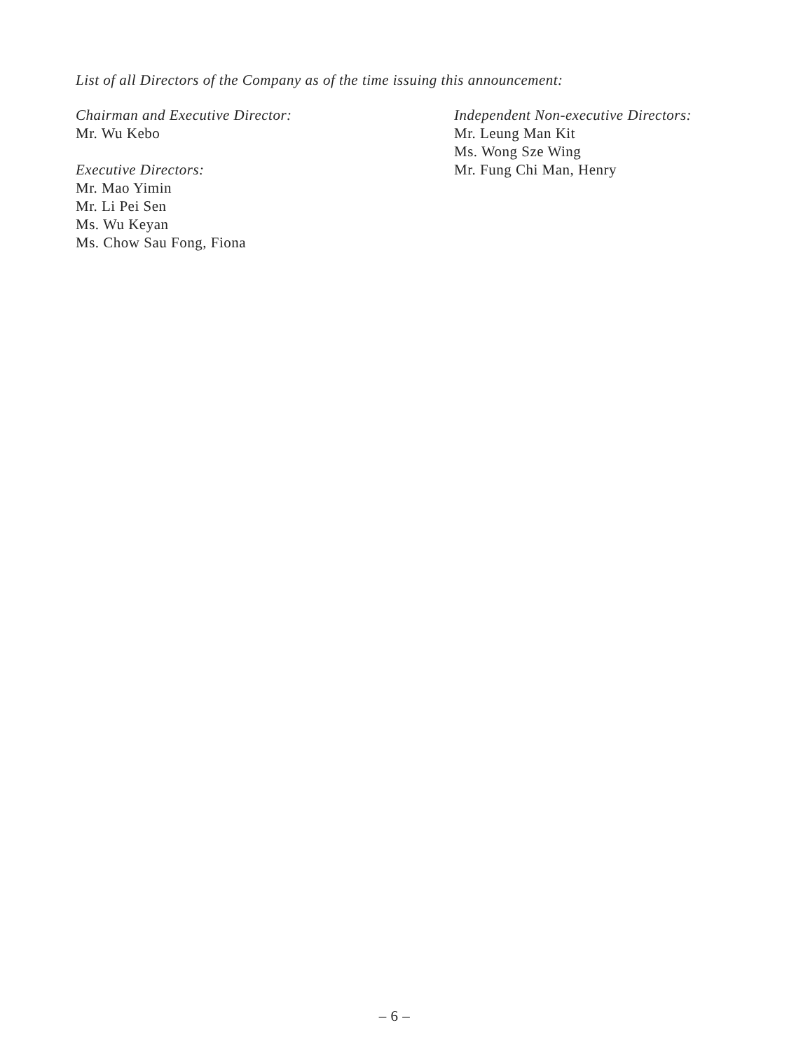List of all Directors of the Company as of the time issuing this announcement:
Chairman and Executive Director:
Mr. Wu Kebo
Executive Directors:
Mr. Mao Yimin
Mr. Li Pei Sen
Ms. Wu Keyan
Ms. Chow Sau Fong, Fiona
Independent Non-executive Directors:
Mr. Leung Man Kit
Ms. Wong Sze Wing
Mr. Fung Chi Man, Henry
– 6 –